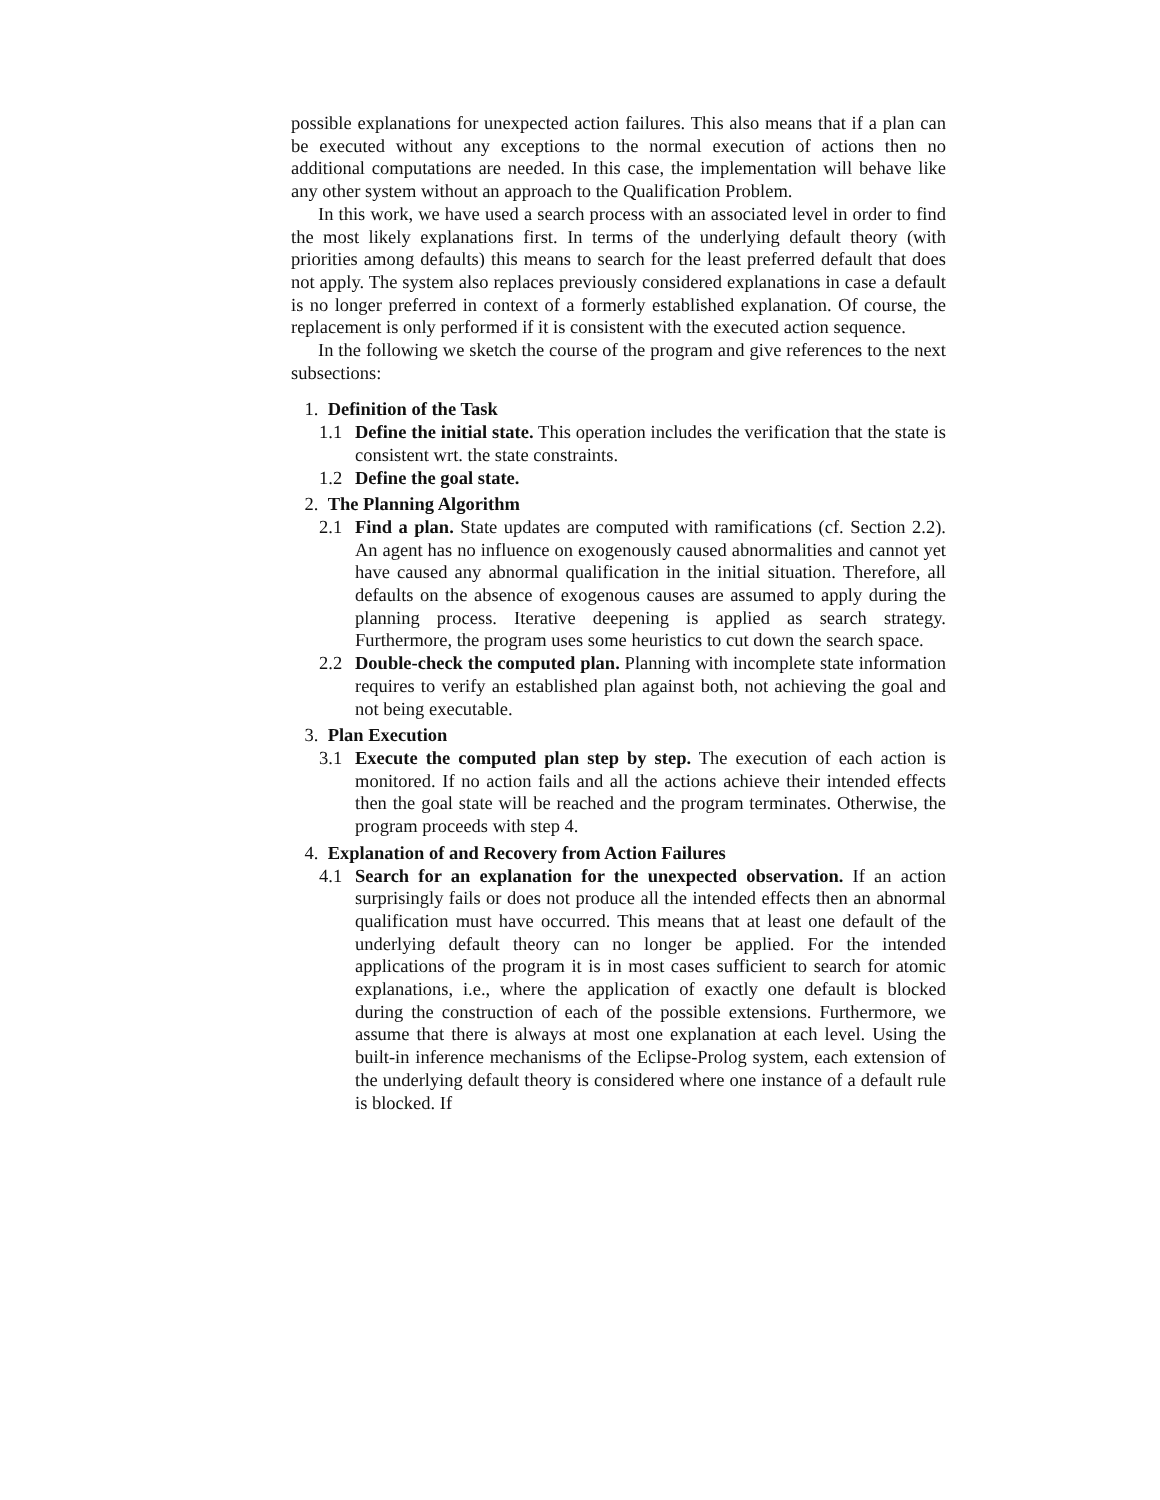possible explanations for unexpected action failures. This also means that if a plan can be executed without any exceptions to the normal execution of actions then no additional computations are needed. In this case, the implementation will behave like any other system without an approach to the Qualification Problem.
In this work, we have used a search process with an associated level in order to find the most likely explanations first. In terms of the underlying default theory (with priorities among defaults) this means to search for the least preferred default that does not apply. The system also replaces previously considered explanations in case a default is no longer preferred in context of a formerly established explanation. Of course, the replacement is only performed if it is consistent with the executed action sequence.
In the following we sketch the course of the program and give references to the next subsections:
1. Definition of the Task
1.1 Define the initial state. This operation includes the verification that the state is consistent wrt. the state constraints.
1.2 Define the goal state.
2. The Planning Algorithm
2.1 Find a plan. State updates are computed with ramifications (cf. Section 2.2). An agent has no influence on exogenously caused abnormalities and cannot yet have caused any abnormal qualification in the initial situation. Therefore, all defaults on the absence of exogenous causes are assumed to apply during the planning process. Iterative deepening is applied as search strategy. Furthermore, the program uses some heuristics to cut down the search space.
2.2 Double-check the computed plan. Planning with incomplete state information requires to verify an established plan against both, not achieving the goal and not being executable.
3. Plan Execution
3.1 Execute the computed plan step by step. The execution of each action is monitored. If no action fails and all the actions achieve their intended effects then the goal state will be reached and the program terminates. Otherwise, the program proceeds with step 4.
4. Explanation of and Recovery from Action Failures
4.1 Search for an explanation for the unexpected observation. If an action surprisingly fails or does not produce all the intended effects then an abnormal qualification must have occurred. This means that at least one default of the underlying default theory can no longer be applied. For the intended applications of the program it is in most cases sufficient to search for atomic explanations, i.e., where the application of exactly one default is blocked during the construction of each of the possible extensions. Furthermore, we assume that there is always at most one explanation at each level. Using the built-in inference mechanisms of the Eclipse-Prolog system, each extension of the underlying default theory is considered where one instance of a default rule is blocked. If